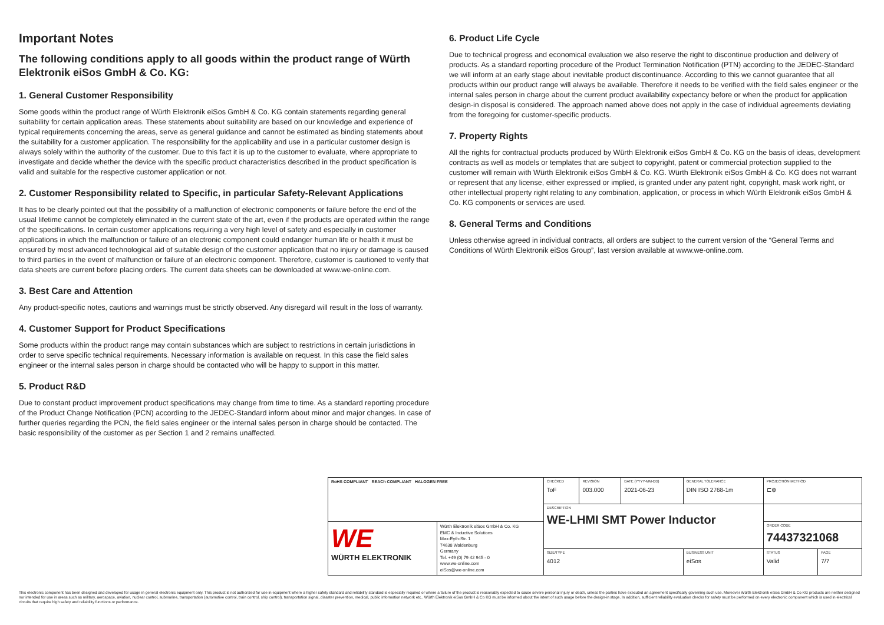Important Notes
The following conditions apply to all goods within the product range of Würth Elektronik eiSos GmbH & Co. KG:
1. General Customer Responsibility
Some goods within the product range of Würth Elektronik eiSos GmbH & Co. KG contain statements regarding general suitability for certain application areas. These statements about suitability are based on our knowledge and experience of typical requirements concerning the areas, serve as general guidance and cannot be estimated as binding statements about the suitability for a customer application. The responsibility for the applicability and use in a particular customer design is always solely within the authority of the customer. Due to this fact it is up to the customer to evaluate, where appropriate to investigate and decide whether the device with the specific product characteristics described in the product specification is valid and suitable for the respective customer application or not.
2. Customer Responsibility related to Specific, in particular Safety-Relevant Applications
It has to be clearly pointed out that the possibility of a malfunction of electronic components or failure before the end of the usual lifetime cannot be completely eliminated in the current state of the art, even if the products are operated within the range of the specifications. In certain customer applications requiring a very high level of safety and especially in customer applications in which the malfunction or failure of an electronic component could endanger human life or health it must be ensured by most advanced technological aid of suitable design of the customer application that no injury or damage is caused to third parties in the event of malfunction or failure of an electronic component. Therefore, customer is cautioned to verify that data sheets are current before placing orders. The current data sheets can be downloaded at www.we-online.com.
3. Best Care and Attention
Any product-specific notes, cautions and warnings must be strictly observed. Any disregard will result in the loss of warranty.
4. Customer Support for Product Specifications
Some products within the product range may contain substances which are subject to restrictions in certain jurisdictions in order to serve specific technical requirements. Necessary information is available on request. In this case the field sales engineer or the internal sales person in charge should be contacted who will be happy to support in this matter.
5. Product R&D
Due to constant product improvement product specifications may change from time to time. As a standard reporting procedure of the Product Change Notification (PCN) according to the JEDEC-Standard inform about minor and major changes. In case of further queries regarding the PCN, the field sales engineer or the internal sales person in charge should be contacted. The basic responsibility of the customer as per Section 1 and 2 remains unaffected.
6. Product Life Cycle
Due to technical progress and economical evaluation we also reserve the right to discontinue production and delivery of products. As a standard reporting procedure of the Product Termination Notification (PTN) according to the JEDEC-Standard we will inform at an early stage about inevitable product discontinuance. According to this we cannot guarantee that all products within our product range will always be available. Therefore it needs to be verified with the field sales engineer or the internal sales person in charge about the current product availability expectancy before or when the product for application design-in disposal is considered. The approach named above does not apply in the case of individual agreements deviating from the foregoing for customer-specific products.
7. Property Rights
All the rights for contractual products produced by Würth Elektronik eiSos GmbH & Co. KG on the basis of ideas, development contracts as well as models or templates that are subject to copyright, patent or commercial protection supplied to the customer will remain with Würth Elektronik eiSos GmbH & Co. KG. Würth Elektronik eiSos GmbH & Co. KG does not warrant or represent that any license, either expressed or implied, is granted under any patent right, copyright, mask work right, or other intellectual property right relating to any combination, application, or process in which Würth Elektronik eiSos GmbH & Co. KG components or services are used.
8. General Terms and Conditions
Unless otherwise agreed in individual contracts, all orders are subject to the current version of the “General Terms and Conditions of Würth Elektronik eiSos Group”, last version available at www.we-online.com.
| RoHS COMPLIANT REACh COMPLIANT HALOGEN FREE | | CHECKED ToF | REVISION 003.000 | DATE (YYYY-MM-DD) 2021-06-23 | GENERAL TOLERANCE DIN ISO 2768-1m | PROJECTION METHOD ⊏⊕ | |
| | | DESCRIPTION WE-LHMI SMT Power Inductor | | | | | |
| WE WÜRTH ELEKTRONIK | Würth Elektronik eiSos GmbH & Co. KG EMC & Inductive Solutions Max-Eyth-Str. 1 74638 Waldenburg Germany Tel. +49 (0) 79 42 945 - 0 www.we-online.com eiSos@we-online.com | | | | | ORDER CODE 74437321068 | |
| | | SIZE/TYPE 4012 | | | BUSINESS UNIT eiSos | STATUS Valid | PAGE 7/7 |
This electronic component has been designed and developed for usage in general electronic equipment only. This product is not authorized for use in equipment where a higher safety standard and reliability standard is especially required or where a failure of the product is reasonably expected to cause severe personal injury or death, unless the parties have executed an agreement specifically governing such use. Moreover Würth Elektronik eiSos GmbH & Co KG products are neither designed nor intended for use in areas such as military, aerospace, aviation, nuclear control, submarine, transportation (automotive control, train control, ship control), transportation signal, disaster prevention, medical, public information network etc.. Würth Elektronik eiSos GmbH & Co KG must be informed about the intent of such usage before the design-in stage. In addition, sufficient reliability evaluation checks for safety must be performed on every electronic component which is used in electrical circuits that require high safety and reliability functions or performance.